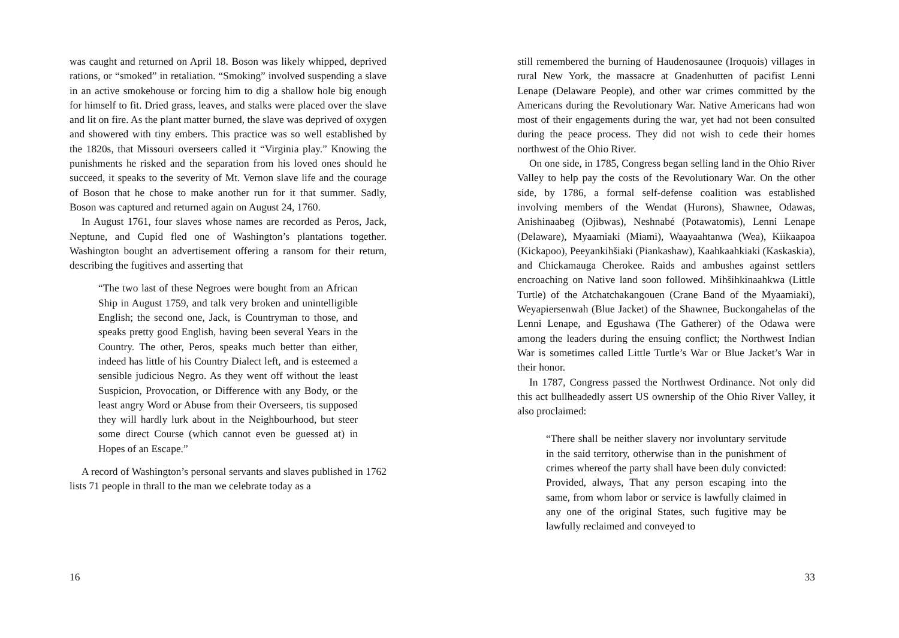was caught and returned on April 18. Boson was likely whipped, deprived rations, or “smoked” in retaliation. “Smoking” involved suspending a slave in an active smokehouse or forcing him to dig a shallow hole big enough for himself to fit. Dried grass, leaves, and stalks were placed over the slave and lit on fire. As the plant matter burned, the slave was deprived of oxygen and showered with tiny embers. This practice was so well established by the 1820s, that Missouri overseers called it “Virginia play.” Knowing the punishments he risked and the separation from his loved ones should he succeed, it speaks to the severity of Mt. Vernon slave life and the courage of Boson that he chose to make another run for it that summer. Sadly, Boson was captured and returned again on August 24, 1760.
In August 1761, four slaves whose names are recorded as Peros, Jack, Neptune, and Cupid fled one of Washington’s plantations together. Washington bought an advertisement offering a ransom for their return, describing the fugitives and asserting that
“The two last of these Negroes were bought from an African Ship in August 1759, and talk very broken and unintelligible English; the second one, Jack, is Countryman to those, and speaks pretty good English, having been several Years in the Country. The other, Peros, speaks much better than either, indeed has little of his Country Dialect left, and is esteemed a sensible judicious Negro. As they went off without the least Suspicion, Provocation, or Difference with any Body, or the least angry Word or Abuse from their Overseers, tis supposed they will hardly lurk about in the Neighbourhood, but steer some direct Course (which cannot even be guessed at) in Hopes of an Escape.”
A record of Washington’s personal servants and slaves published in 1762 lists 71 people in thrall to the man we celebrate today as a
16
still remembered the burning of Haudenosaunee (Iroquois) villages in rural New York, the massacre at Gnadenhutten of pacifist Lenni Lenape (Delaware People), and other war crimes committed by the Americans during the Revolutionary War. Native Americans had won most of their engagements during the war, yet had not been consulted during the peace process. They did not wish to cede their homes northwest of the Ohio River.
On one side, in 1785, Congress began selling land in the Ohio River Valley to help pay the costs of the Revolutionary War. On the other side, by 1786, a formal self-defense coalition was established involving members of the Wendat (Hurons), Shawnee, Odawas, Anishinaabeg (Ojibwas), Neshnabé (Potawatomis), Lenni Lenape (Delaware), Myaamiaki (Miami), Waayaahtanwa (Wea), Kiikaapoa (Kickapoo), Peeyankihšiaki (Piankashaw), Kaahkaahkiaki (Kaskaskia), and Chickamauga Cherokee. Raids and ambushes against settlers encroaching on Native land soon followed. Mihšihkinaahkwa (Little Turtle) of the Atchatchakangouen (Crane Band of the Myaamiaki), Weyapiersenwah (Blue Jacket) of the Shawnee, Buckongahelas of the Lenni Lenape, and Egushawa (The Gatherer) of the Odawa were among the leaders during the ensuing conflict; the Northwest Indian War is sometimes called Little Turtle’s War or Blue Jacket’s War in their honor.
In 1787, Congress passed the Northwest Ordinance. Not only did this act bullheadedly assert US ownership of the Ohio River Valley, it also proclaimed:
“There shall be neither slavery nor involuntary servitude in the said territory, otherwise than in the punishment of crimes whereof the party shall have been duly convicted: Provided, always, That any person escaping into the same, from whom labor or service is lawfully claimed in any one of the original States, such fugitive may be lawfully reclaimed and conveyed to
33